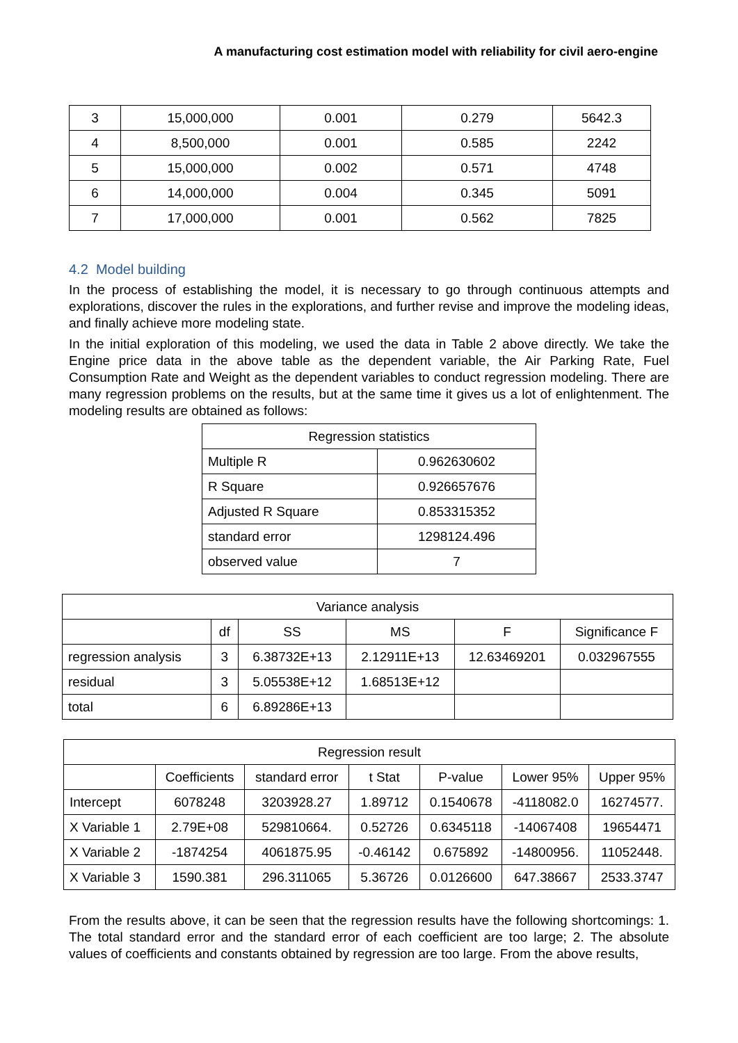A manufacturing cost estimation model with reliability for civil aero-engine
| 3 | 15,000,000 | 0.001 | 0.279 | 5642.3 |
| 4 | 8,500,000 | 0.001 | 0.585 | 2242 |
| 5 | 15,000,000 | 0.002 | 0.571 | 4748 |
| 6 | 14,000,000 | 0.004 | 0.345 | 5091 |
| 7 | 17,000,000 | 0.001 | 0.562 | 7825 |
4.2 Model building
In the process of establishing the model, it is necessary to go through continuous attempts and explorations, discover the rules in the explorations, and further revise and improve the modeling ideas, and finally achieve more modeling state.
In the initial exploration of this modeling, we used the data in Table 2 above directly. We take the Engine price data in the above table as the dependent variable, the Air Parking Rate, Fuel Consumption Rate and Weight as the dependent variables to conduct regression modeling. There are many regression problems on the results, but at the same time it gives us a lot of enlightenment. The modeling results are obtained as follows:
| Regression statistics | |
| --- | --- |
| Multiple R | 0.962630602 |
| R Square | 0.926657676 |
| Adjusted R Square | 0.853315352 |
| standard error | 1298124.496 |
| observed value | 7 |
| Variance analysis | | | | | |
| --- | --- | --- | --- | --- | --- |
| | df | SS | MS | F | Significance F |
| regression analysis | 3 | 6.38732E+13 | 2.12911E+13 | 12.63469201 | 0.032967555 |
| residual | 3 | 5.05538E+12 | 1.68513E+12 | | |
| total | 6 | 6.89286E+13 | | | |
| Regression result | | | | | | |
| --- | --- | --- | --- | --- | --- | --- |
| | Coefficients | standard error | t Stat | P-value | Lower 95% | Upper 95% |
| Intercept | 6078248 | 3203928.27 | 1.89712 | 0.1540678 | -4118082.0 | 16274577. |
| X Variable 1 | 2.79E+08 | 529810664. | 0.52726 | 0.6345118 | -14067408 | 19654471 |
| X Variable 2 | -1874254 | 4061875.95 | -0.46142 | 0.675892 | -14800956. | 11052448. |
| X Variable 3 | 1590.381 | 296.311065 | 5.36726 | 0.0126600 | 647.38667 | 2533.3747 |
From the results above, it can be seen that the regression results have the following shortcomings: 1. The total standard error and the standard error of each coefficient are too large; 2. The absolute values of coefficients and constants obtained by regression are too large. From the above results,